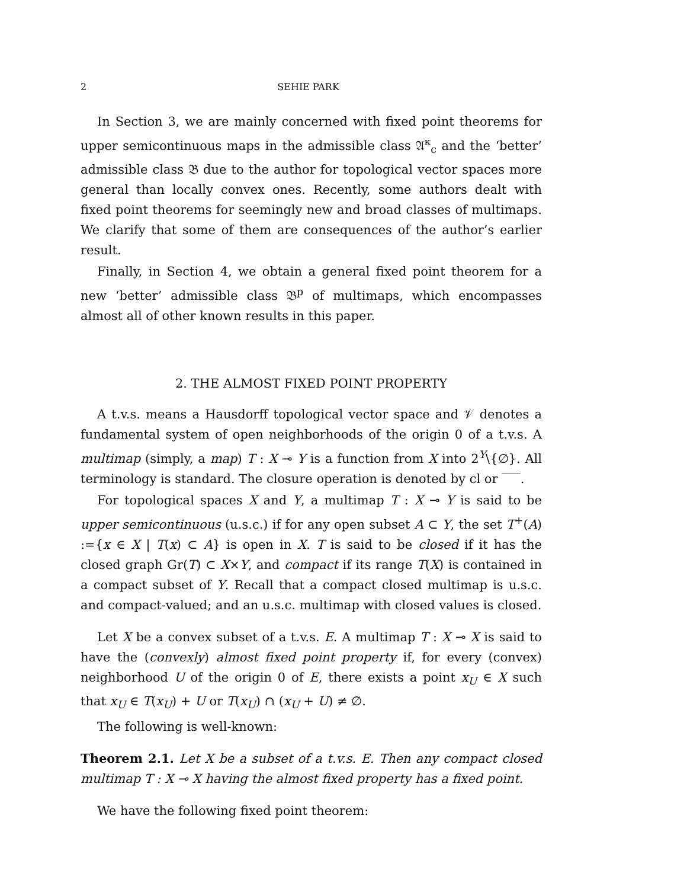2 SEHIE PARK
In Section 3, we are mainly concerned with fixed point theorems for upper semicontinuous maps in the admissible class 𝔄<sup>κ</sup><sub>c</sub> and the ‘better’ admissible class 𝔅 due to the author for topological vector spaces more general than locally convex ones. Recently, some authors dealt with fixed point theorems for seemingly new and broad classes of multimaps. We clarify that some of them are consequences of the author’s earlier result.
Finally, in Section 4, we obtain a general fixed point theorem for a new ‘better’ admissible class 𝔅<sup>p</sup> of multimaps, which encompasses almost all of other known results in this paper.
2. THE ALMOST FIXED POINT PROPERTY
A t.v.s. means a Hausdorff topological vector space and 𝒱 denotes a fundamental system of open neighborhoods of the origin 0 of a t.v.s. A multimap (simply, a map) T : X ⊸ Y is a function from X into 2<sup>Y</sup>\{∅}. All terminology is standard. The closure operation is denoted by cl or ‾‾‾.
For topological spaces X and Y, a multimap T : X ⊸ Y is said to be upper semicontinuous (u.s.c.) if for any open subset A ⊂ Y, the set T<sup>+</sup>(A) :={x ∈ X | T(x) ⊂ A} is open in X. T is said to be closed if it has the closed graph Gr(T) ⊂ X×Y, and compact if its range T(X) is contained in a compact subset of Y. Recall that a compact closed multimap is u.s.c. and compact-valued; and an u.s.c. multimap with closed values is closed.
Let X be a convex subset of a t.v.s. E. A multimap T : X ⊸ X is said to have the (convexly) almost fixed point property if, for every (convex) neighborhood U of the origin 0 of E, there exists a point x<sub>U</sub> ∈ X such that x<sub>U</sub> ∈ T(x<sub>U</sub>) + U or T(x<sub>U</sub>) ∩ (x<sub>U</sub> + U) ≠ ∅.
The following is well-known:
Theorem 2.1. Let X be a subset of a t.v.s. E. Then any compact closed multimap T : X ⊸ X having the almost fixed property has a fixed point.
We have the following fixed point theorem: